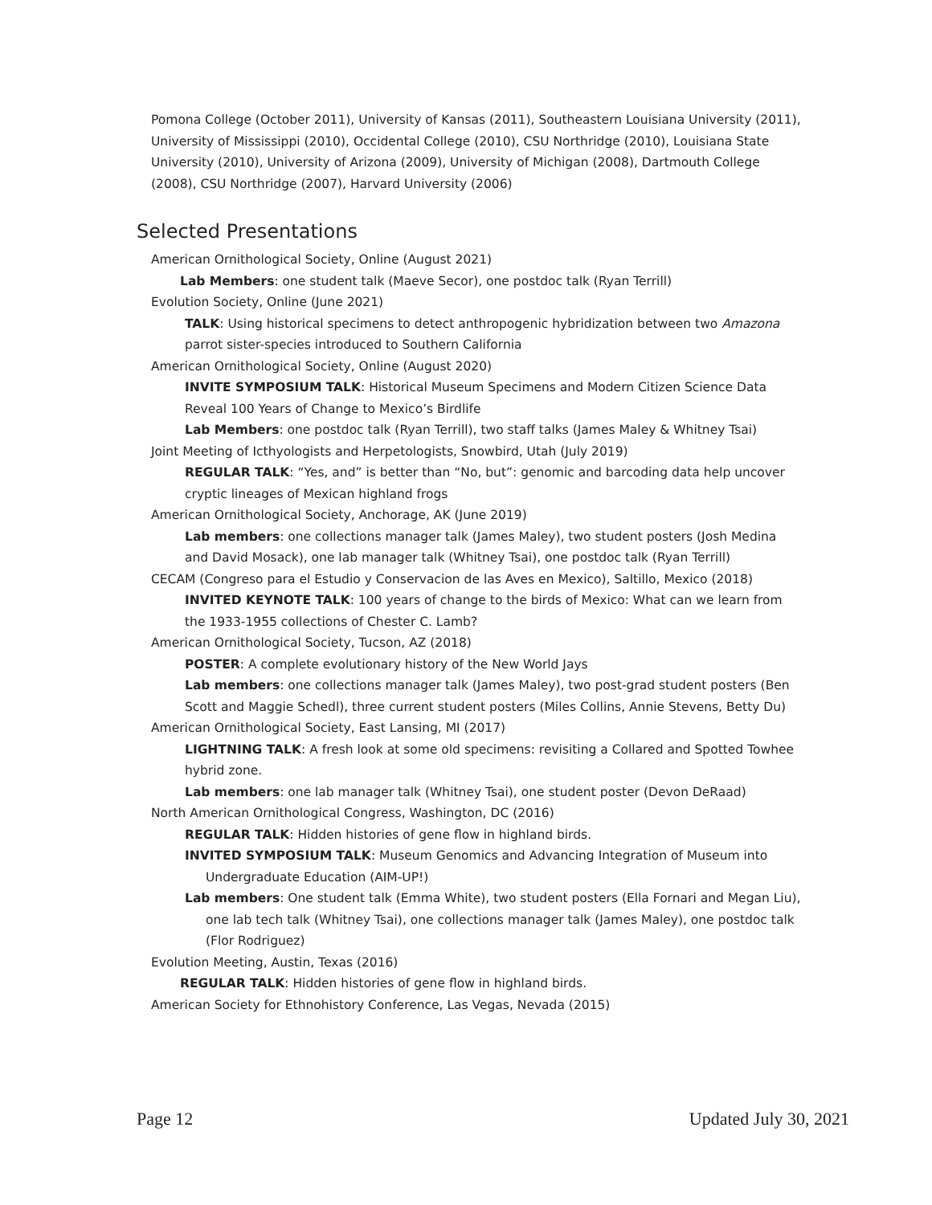Pomona College (October 2011), University of Kansas (2011), Southeastern Louisiana University (2011), University of Mississippi (2010), Occidental College (2010), CSU Northridge (2010), Louisiana State University (2010), University of Arizona (2009), University of Michigan (2008), Dartmouth College (2008), CSU Northridge (2007), Harvard University (2006)
Selected Presentations
American Ornithological Society, Online (August 2021)
Lab Members: one student talk (Maeve Secor), one postdoc talk (Ryan Terrill)
Evolution Society, Online (June 2021)
TALK: Using historical specimens to detect anthropogenic hybridization between two Amazona parrot sister-species introduced to Southern California
American Ornithological Society, Online (August 2020)
INVITE SYMPOSIUM TALK: Historical Museum Specimens and Modern Citizen Science Data Reveal 100 Years of Change to Mexico’s Birdlife
Lab Members: one postdoc talk (Ryan Terrill), two staff talks (James Maley & Whitney Tsai)
Joint Meeting of Icthyologists and Herpetologists, Snowbird, Utah (July 2019)
REGULAR TALK: “Yes, and” is better than “No, but”: genomic and barcoding data help uncover cryptic lineages of Mexican highland frogs
American Ornithological Society, Anchorage, AK (June 2019)
Lab members: one collections manager talk (James Maley), two student posters (Josh Medina and David Mosack), one lab manager talk (Whitney Tsai), one postdoc talk (Ryan Terrill)
CECAM (Congreso para el Estudio y Conservacion de las Aves en Mexico), Saltillo, Mexico (2018)
INVITED KEYNOTE TALK: 100 years of change to the birds of Mexico: What can we learn from the 1933-1955 collections of Chester C. Lamb?
American Ornithological Society, Tucson, AZ (2018)
POSTER: A complete evolutionary history of the New World Jays
Lab members: one collections manager talk (James Maley), two post-grad student posters (Ben Scott and Maggie Schedl), three current student posters (Miles Collins, Annie Stevens, Betty Du)
American Ornithological Society, East Lansing, MI (2017)
LIGHTNING TALK: A fresh look at some old specimens: revisiting a Collared and Spotted Towhee hybrid zone.
Lab members: one lab manager talk (Whitney Tsai), one student poster (Devon DeRaad)
North American Ornithological Congress, Washington, DC (2016)
REGULAR TALK: Hidden histories of gene flow in highland birds.
INVITED SYMPOSIUM TALK: Museum Genomics and Advancing Integration of Museum into Undergraduate Education (AIM-UP!)
Lab members: One student talk (Emma White), two student posters (Ella Fornari and Megan Liu), one lab tech talk (Whitney Tsai), one collections manager talk (James Maley), one postdoc talk (Flor Rodriguez)
Evolution Meeting, Austin, Texas (2016)
REGULAR TALK: Hidden histories of gene flow in highland birds.
American Society for Ethnohistory Conference, Las Vegas, Nevada (2015)
Page 12 Updated July 30, 2021